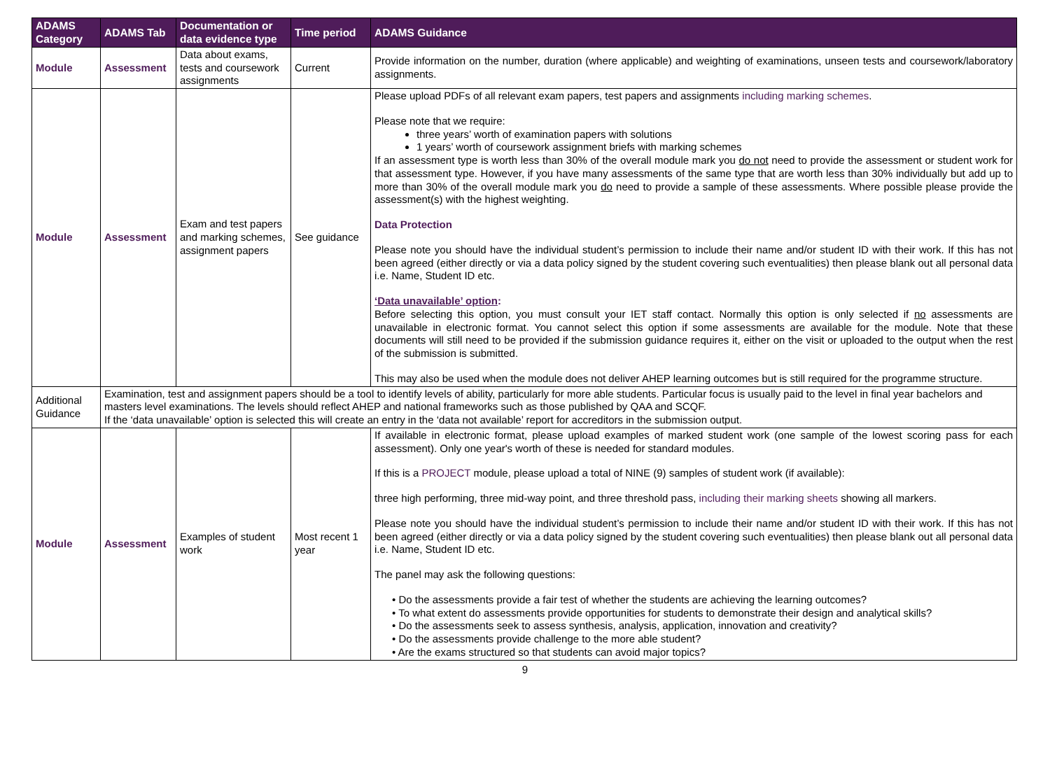| ADAMS Category | ADAMS Tab | Documentation or data evidence type | Time period | ADAMS Guidance |
| --- | --- | --- | --- | --- |
| Module | Assessment | Data about exams, tests and coursework assignments | Current | Provide information on the number, duration (where applicable) and weighting of examinations, unseen tests and coursework/laboratory assignments. |
| Module | Assessment | Exam and test papers and marking schemes, assignment papers | See guidance | Please upload PDFs of all relevant exam papers, test papers and assignments including marking schemes . Please note that we require: three years’ worth of examination papers with solutions 1 years’ worth of coursework assignment briefs with marking schemes If an assessment type is worth less than 30% of the overall module mark you do not need to provide the assessment or student work for that assessment type. However, if you have many assessments of the same type that are worth less than 30% individually but add up to more than 30% of the overall module mark you do need to provide a sample of these assessments. Where possible please provide the assessment(s) with the highest weighting. Data Protection Please note you should have the individual student’s permission to include their name and/or student ID with their work. If this has not been agreed (either directly or via a data policy signed by the student covering such eventualities) then please blank out all personal data i.e. Name, Student ID etc. ‘Data unavailable’ option : Before selecting this option, you must consult your IET staff contact. Normally this option is only selected if no assessments are unavailable in electronic format. You cannot select this option if some assessments are available for the module. Note that these documents will still need to be provided if the submission guidance requires it, either on the visit or uploaded to the output when the rest of the submission is submitted. This may also be used when the module does not deliver AHEP learning outcomes but is still required for the programme structure. |
| Additional Guidance | Examination, test and assignment papers should be a tool to identify levels of ability, particularly for more able students. Particular focus is usually paid to the level in final year bachelors and masters level examinations. The levels should reflect AHEP and national frameworks such as those published by QAA and SCQF. If the ‘data unavailable’ option is selected this will create an entry in the ‘data not available’ report for accreditors in the submission output. | | | |
| Module | Assessment | Examples of student work | Most recent 1 year | If available in electronic format, please upload examples of marked student work (one sample of the lowest scoring pass for each assessment). Only one year's worth of these is needed for standard modules. If this is a PROJECT module, please upload a total of NINE (9) samples of student work (if available): three high performing, three mid-way point, and three threshold pass, including their marking sheets showing all markers. Please note you should have the individual student’s permission to include their name and/or student ID with their work. If this has not been agreed (either directly or via a data policy signed by the student covering such eventualities) then please blank out all personal data i.e. Name, Student ID etc. The panel may ask the following questions: • Do the assessments provide a fair test of whether the students are achieving the learning outcomes? • To what extent do assessments provide opportunities for students to demonstrate their design and analytical skills? • Do the assessments seek to assess synthesis, analysis, application, innovation and creativity? • Do the assessments provide challenge to the more able student? • Are the exams structured so that students can avoid major topics? |
9